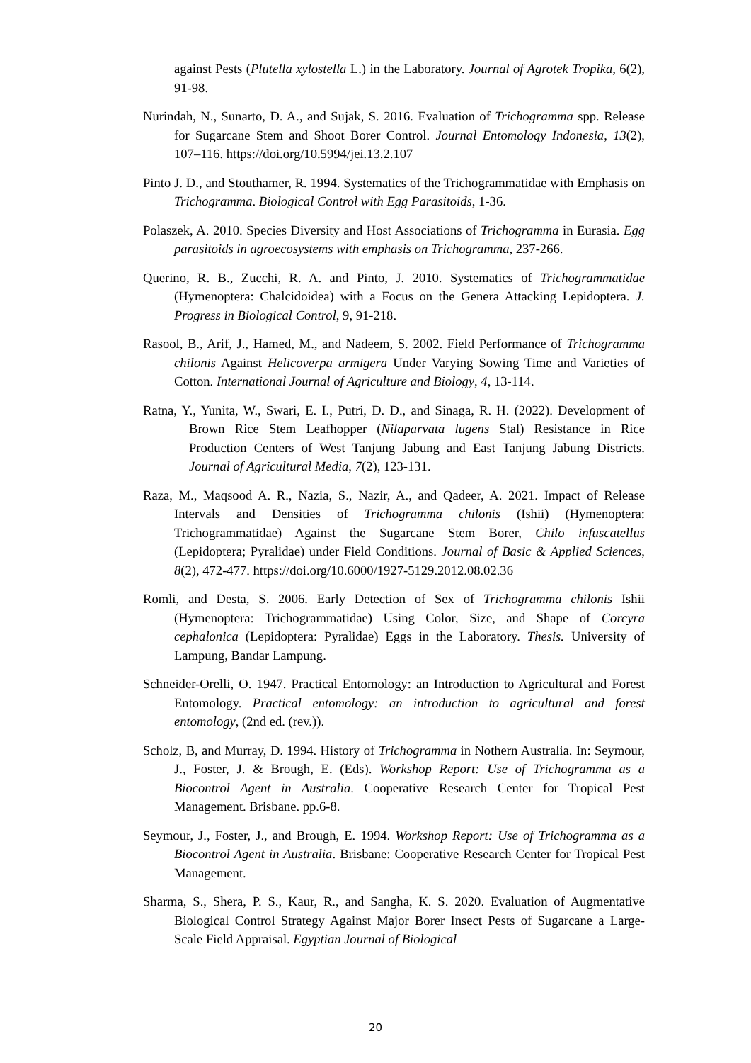against Pests (Plutella xylostella L.) in the Laboratory. Journal of Agrotek Tropika, 6(2), 91-98.
Nurindah, N., Sunarto, D. A., and Sujak, S. 2016. Evaluation of Trichogramma spp. Release for Sugarcane Stem and Shoot Borer Control. Journal Entomology Indonesia, 13(2), 107–116. https://doi.org/10.5994/jei.13.2.107
Pinto J. D., and Stouthamer, R. 1994. Systematics of the Trichogrammatidae with Emphasis on Trichogramma. Biological Control with Egg Parasitoids, 1-36.
Polaszek, A. 2010. Species Diversity and Host Associations of Trichogramma in Eurasia. Egg parasitoids in agroecosystems with emphasis on Trichogramma, 237-266.
Querino, R. B., Zucchi, R. A. and Pinto, J. 2010. Systematics of Trichogrammatidae (Hymenoptera: Chalcidoidea) with a Focus on the Genera Attacking Lepidoptera. J. Progress in Biological Control, 9, 91-218.
Rasool, B., Arif, J., Hamed, M., and Nadeem, S. 2002. Field Performance of Trichogramma chilonis Against Helicoverpa armigera Under Varying Sowing Time and Varieties of Cotton. International Journal of Agriculture and Biology, 4, 13-114.
Ratna, Y., Yunita, W., Swari, E. I., Putri, D. D., and Sinaga, R. H. (2022). Development of Brown Rice Stem Leafhopper (Nilaparvata lugens Stal) Resistance in Rice Production Centers of West Tanjung Jabung and East Tanjung Jabung Districts. Journal of Agricultural Media, 7(2), 123-131.
Raza, M., Maqsood A. R., Nazia, S., Nazir, A., and Qadeer, A. 2021. Impact of Release Intervals and Densities of Trichogramma chilonis (Ishii) (Hymenoptera: Trichogrammatidae) Against the Sugarcane Stem Borer, Chilo infuscatellus (Lepidoptera; Pyralidae) under Field Conditions. Journal of Basic & Applied Sciences, 8(2), 472-477. https://doi.org/10.6000/1927-5129.2012.08.02.36
Romli, and Desta, S. 2006. Early Detection of Sex of Trichogramma chilonis Ishii (Hymenoptera: Trichogrammatidae) Using Color, Size, and Shape of Corcyra cephalonica (Lepidoptera: Pyralidae) Eggs in the Laboratory. Thesis. University of Lampung, Bandar Lampung.
Schneider-Orelli, O. 1947. Practical Entomology: an Introduction to Agricultural and Forest Entomology. Practical entomology: an introduction to agricultural and forest entomology, (2nd ed. (rev.)).
Scholz, B, and Murray, D. 1994. History of Trichogramma in Nothern Australia. In: Seymour, J., Foster, J. & Brough, E. (Eds). Workshop Report: Use of Trichogramma as a Biocontrol Agent in Australia. Cooperative Research Center for Tropical Pest Management. Brisbane. pp.6-8.
Seymour, J., Foster, J., and Brough, E. 1994. Workshop Report: Use of Trichogramma as a Biocontrol Agent in Australia. Brisbane: Cooperative Research Center for Tropical Pest Management.
Sharma, S., Shera, P. S., Kaur, R., and Sangha, K. S. 2020. Evaluation of Augmentative Biological Control Strategy Against Major Borer Insect Pests of Sugarcane a Large-Scale Field Appraisal. Egyptian Journal of Biological
20